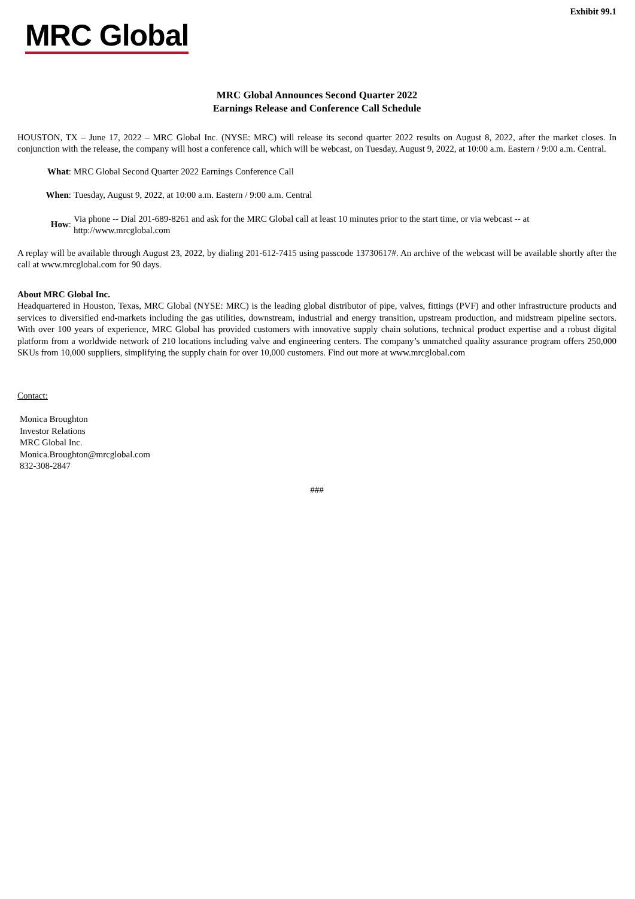Exhibit 99.1
MRC Global
MRC Global Announces Second Quarter 2022
Earnings Release and Conference Call Schedule
HOUSTON, TX – June 17, 2022 – MRC Global Inc. (NYSE: MRC) will release its second quarter 2022 results on August 8, 2022, after the market closes. In conjunction with the release, the company will host a conference call, which will be webcast, on Tuesday, August 9, 2022, at 10:00 a.m. Eastern / 9:00 a.m. Central.
What: MRC Global Second Quarter 2022 Earnings Conference Call
When: Tuesday, August 9, 2022, at 10:00 a.m. Eastern / 9:00 a.m. Central
How:
Via phone -- Dial 201-689-8261 and ask for the MRC Global call at least 10 minutes prior to the start time, or via webcast -- at
http://www.mrcglobal.com
A replay will be available through August 23, 2022, by dialing 201-612-7415 using passcode 13730617#. An archive of the webcast will be available shortly after the call at www.mrcglobal.com for 90 days.
About MRC Global Inc.
Headquartered in Houston, Texas, MRC Global (NYSE: MRC) is the leading global distributor of pipe, valves, fittings (PVF) and other infrastructure products and services to diversified end-markets including the gas utilities, downstream, industrial and energy transition, upstream production, and midstream pipeline sectors. With over 100 years of experience, MRC Global has provided customers with innovative supply chain solutions, technical product expertise and a robust digital platform from a worldwide network of 210 locations including valve and engineering centers. The company’s unmatched quality assurance program offers 250,000 SKUs from 10,000 suppliers, simplifying the supply chain for over 10,000 customers. Find out more at www.mrcglobal.com
Contact:
Monica Broughton
Investor Relations
MRC Global Inc.
Monica.Broughton@mrcglobal.com
832-308-2847
###